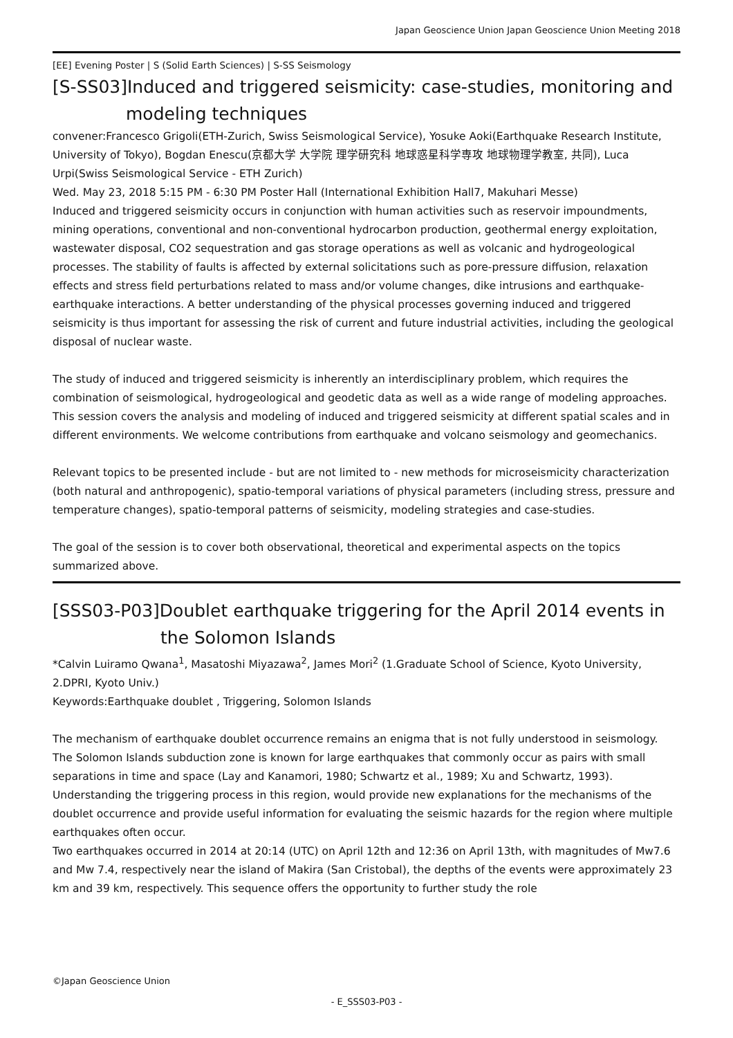Japan Geoscience Union Japan Geoscience Union Meeting 2018
[EE] Evening Poster | S (Solid Earth Sciences) | S-SS Seismology
[S-SS03]Induced and triggered seismicity: case-studies, monitoring and modeling techniques
convener:Francesco Grigoli(ETH-Zurich, Swiss Seismological Service), Yosuke Aoki(Earthquake Research Institute, University of Tokyo), Bogdan Enescu(京都大学 大学院 理学研究科 地球惑星科学専攻 地球物理学教室, 共同), Luca Urpi(Swiss Seismological Service - ETH Zurich)
Wed. May 23, 2018 5:15 PM - 6:30 PM Poster Hall (International Exhibition Hall7, Makuhari Messe)
Induced and triggered seismicity occurs in conjunction with human activities such as reservoir impoundments, mining operations, conventional and non-conventional hydrocarbon production, geothermal energy exploitation, wastewater disposal, CO2 sequestration and gas storage operations as well as volcanic and hydrogeological processes. The stability of faults is affected by external solicitations such as pore-pressure diffusion, relaxation effects and stress field perturbations related to mass and/or volume changes, dike intrusions and earthquake-earthquake interactions. A better understanding of the physical processes governing induced and triggered seismicity is thus important for assessing the risk of current and future industrial activities, including the geological disposal of nuclear waste.
The study of induced and triggered seismicity is inherently an interdisciplinary problem, which requires the combination of seismological, hydrogeological and geodetic data as well as a wide range of modeling approaches. This session covers the analysis and modeling of induced and triggered seismicity at different spatial scales and in different environments. We welcome contributions from earthquake and volcano seismology and geomechanics.
Relevant topics to be presented include - but are not limited to - new methods for microseismicity characterization (both natural and anthropogenic), spatio-temporal variations of physical parameters (including stress, pressure and temperature changes), spatio-temporal patterns of seismicity, modeling strategies and case-studies.
The goal of the session is to cover both observational, theoretical and experimental aspects on the topics summarized above.
[SSS03-P03]Doublet earthquake triggering for the April 2014 events in the Solomon Islands
*Calvin Luiramo Qwana<sup>1</sup>, Masatoshi Miyazawa<sup>2</sup>, James Mori<sup>2</sup> (1.Graduate School of Science, Kyoto University, 2.DPRI, Kyoto Univ.)
Keywords:Earthquake doublet , Triggering, Solomon Islands
The mechanism of earthquake doublet occurrence remains an enigma that is not fully understood in seismology. The Solomon Islands subduction zone is known for large earthquakes that commonly occur as pairs with small separations in time and space (Lay and Kanamori, 1980; Schwartz et al., 1989; Xu and Schwartz, 1993). Understanding the triggering process in this region, would provide new explanations for the mechanisms of the doublet occurrence and provide useful information for evaluating the seismic hazards for the region where multiple earthquakes often occur.
Two earthquakes occurred in 2014 at 20:14 (UTC) on April 12th and 12:36 on April 13th, with magnitudes of Mw7.6 and Mw 7.4, respectively near the island of Makira (San Cristobal), the depths of the events were approximately 23 km and 39 km, respectively. This sequence offers the opportunity to further study the role
©Japan Geoscience Union
- E_SSS03-P03 -